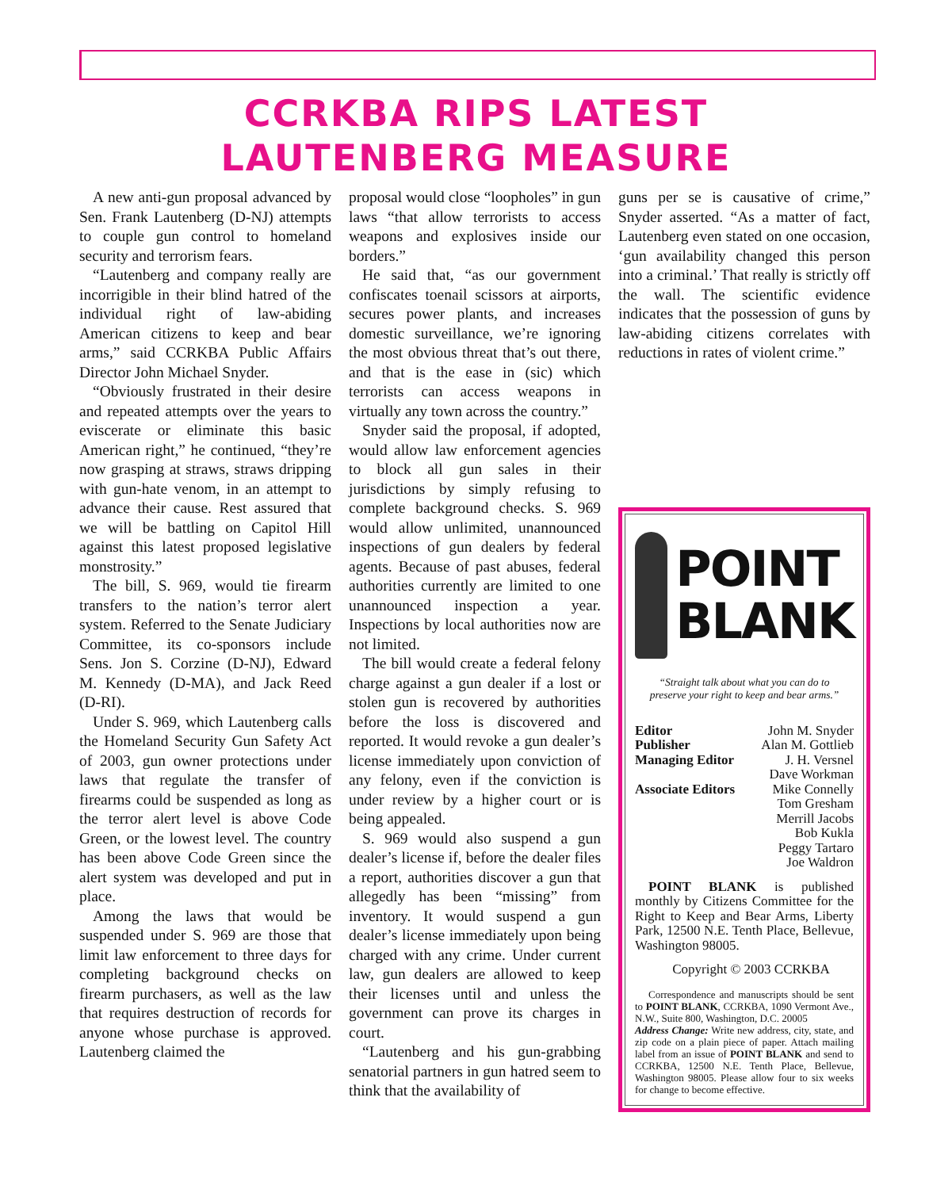CCRKBA RIPS LATEST
LAUTENBERG MEASURE
A new anti-gun proposal advanced by Sen. Frank Lautenberg (D-NJ) attempts to couple gun control to homeland security and terrorism fears.
“Lautenberg and company really are incorrigible in their blind hatred of the individual right of law-abiding American citizens to keep and bear arms,” said CCRKBA Public Affairs Director John Michael Snyder.
“Obviously frustrated in their desire and repeated attempts over the years to eviscerate or eliminate this basic American right,” he continued, “they’re now grasping at straws, straws dripping with gun-hate venom, in an attempt to advance their cause. Rest assured that we will be battling on Capitol Hill against this latest proposed legislative monstrosity.”
The bill, S. 969, would tie firearm transfers to the nation’s terror alert system. Referred to the Senate Judiciary Committee, its co-sponsors include Sens. Jon S. Corzine (D-NJ), Edward M. Kennedy (D-MA), and Jack Reed (D-RI).
Under S. 969, which Lautenberg calls the Homeland Security Gun Safety Act of 2003, gun owner protections under laws that regulate the transfer of firearms could be suspended as long as the terror alert level is above Code Green, or the lowest level. The country has been above Code Green since the alert system was developed and put in place.
Among the laws that would be suspended under S. 969 are those that limit law enforcement to three days for completing background checks on firearm purchasers, as well as the law that requires destruction of records for anyone whose purchase is approved. Lautenberg claimed the
proposal would close “loopholes” in gun laws “that allow terrorists to access weapons and explosives inside our borders.”
He said that, “as our government confiscates toenail scissors at airports, secures power plants, and increases domestic surveillance, we’re ignoring the most obvious threat that’s out there, and that is the ease in (sic) which terrorists can access weapons in virtually any town across the country.”
Snyder said the proposal, if adopted, would allow law enforcement agencies to block all gun sales in their jurisdictions by simply refusing to complete background checks. S. 969 would allow unlimited, unannounced inspections of gun dealers by federal agents. Because of past abuses, federal authorities currently are limited to one unannounced inspection a year. Inspections by local authorities now are not limited.
The bill would create a federal felony charge against a gun dealer if a lost or stolen gun is recovered by authorities before the loss is discovered and reported. It would revoke a gun dealer’s license immediately upon conviction of any felony, even if the conviction is under review by a higher court or is being appealed.
S. 969 would also suspend a gun dealer’s license if, before the dealer files a report, authorities discover a gun that allegedly has been “missing” from inventory. It would suspend a gun dealer’s license immediately upon being charged with any crime. Under current law, gun dealers are allowed to keep their licenses until and unless the government can prove its charges in court.
“Lautenberg and his gun-grabbing senatorial partners in gun hatred seem to think that the availability of
guns per se is causative of crime,” Snyder asserted. “As a matter of fact, Lautenberg even stated on one occasion, ‘gun availability changed this person into a criminal.’ That really is strictly off the wall. The scientific evidence indicates that the possession of guns by law-abiding citizens correlates with reductions in rates of violent crime.”
POINT
BLANK
“Straight talk about what you can do to
preserve your right to keep and bear arms.”
Editor John M. Snyder Publisher Alan M. Gottlieb Managing Editor J. H. Versnel Dave Workman Associate Editors Mike Connelly Tom Gresham Merrill Jacobs Bob Kukla Peggy Tartaro Joe Waldron
POINT BLANK is published monthly by Citizens Committee for the Right to Keep and Bear Arms, Liberty Park, 12500 N.E. Tenth Place, Bellevue, Washington 98005.
Copyright © 2003 CCRKBA
Correspondence and manuscripts should be sent to POINT BLANK, CCRKBA, 1090 Vermont Ave., N.W., Suite 800, Washington, D.C. 20005
Address Change: Write new address, city, state, and zip code on a plain piece of paper. Attach mailing label from an issue of POINT BLANK and send to CCRKBA, 12500 N.E. Tenth Place, Bellevue, Washington 98005. Please allow four to six weeks for change to become effective.